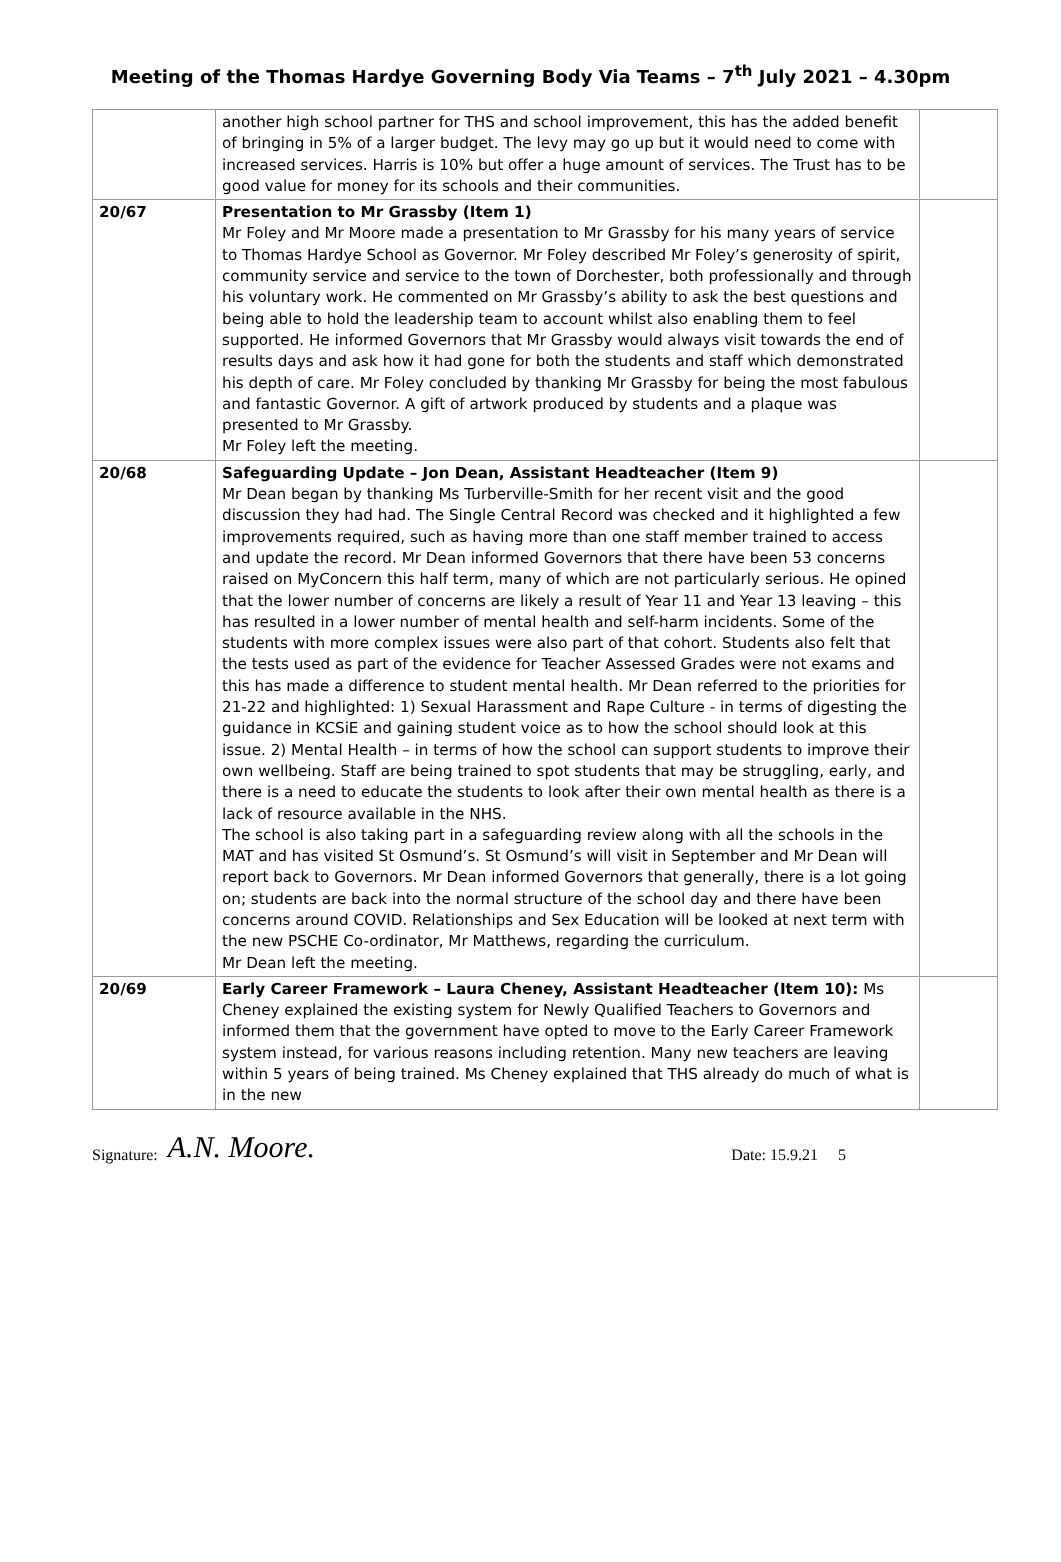Meeting of the Thomas Hardye Governing Body Via Teams – 7<sup>th</sup> July 2021 – 4.30pm
| | another high school partner for THS and school improvement, this has the added benefit of bringing in 5% of a larger budget. The levy may go up but it would need to come with increased services. Harris is 10% but offer a huge amount of services. The Trust has to be good value for money for its schools and their communities. | |
| 20/67 | Presentation to Mr Grassby (Item 1) Mr Foley and Mr Moore made a presentation to Mr Grassby for his many years of service to Thomas Hardye School as Governor. Mr Foley described Mr Foley’s generosity of spirit, community service and service to the town of Dorchester, both professionally and through his voluntary work. He commented on Mr Grassby’s ability to ask the best questions and being able to hold the leadership team to account whilst also enabling them to feel supported. He informed Governors that Mr Grassby would always visit towards the end of results days and ask how it had gone for both the students and staff which demonstrated his depth of care. Mr Foley concluded by thanking Mr Grassby for being the most fabulous and fantastic Governor. A gift of artwork produced by students and a plaque was presented to Mr Grassby. Mr Foley left the meeting. | |
| 20/68 | Safeguarding Update – Jon Dean, Assistant Headteacher (Item 9) Mr Dean began by thanking Ms Turberville-Smith for her recent visit and the good discussion they had had. The Single Central Record was checked and it highlighted a few improvements required, such as having more than one staff member trained to access and update the record. Mr Dean informed Governors that there have been 53 concerns raised on MyConcern this half term, many of which are not particularly serious. He opined that the lower number of concerns are likely a result of Year 11 and Year 13 leaving – this has resulted in a lower number of mental health and self-harm incidents. Some of the students with more complex issues were also part of that cohort. Students also felt that the tests used as part of the evidence for Teacher Assessed Grades were not exams and this has made a difference to student mental health. Mr Dean referred to the priorities for 21-22 and highlighted: 1) Sexual Harassment and Rape Culture - in terms of digesting the guidance in KCSiE and gaining student voice as to how the school should look at this issue. 2) Mental Health – in terms of how the school can support students to improve their own wellbeing. Staff are being trained to spot students that may be struggling, early, and there is a need to educate the students to look after their own mental health as there is a lack of resource available in the NHS. The school is also taking part in a safeguarding review along with all the schools in the MAT and has visited St Osmund’s. St Osmund’s will visit in September and Mr Dean will report back to Governors. Mr Dean informed Governors that generally, there is a lot going on; students are back into the normal structure of the school day and there have been concerns around COVID. Relationships and Sex Education will be looked at next term with the new PSCHE Co-ordinator, Mr Matthews, regarding the curriculum. Mr Dean left the meeting. | |
| 20/69 | Early Career Framework – Laura Cheney, Assistant Headteacher (Item 10): Ms Cheney explained the existing system for Newly Qualified Teachers to Governors and informed them that the government have opted to move to the Early Career Framework system instead, for various reasons including retention. Many new teachers are leaving within 5 years of being trained. Ms Cheney explained that THS already do much of what is in the new | |
Signature: A.N. Moore. Date: 15.9.21 5